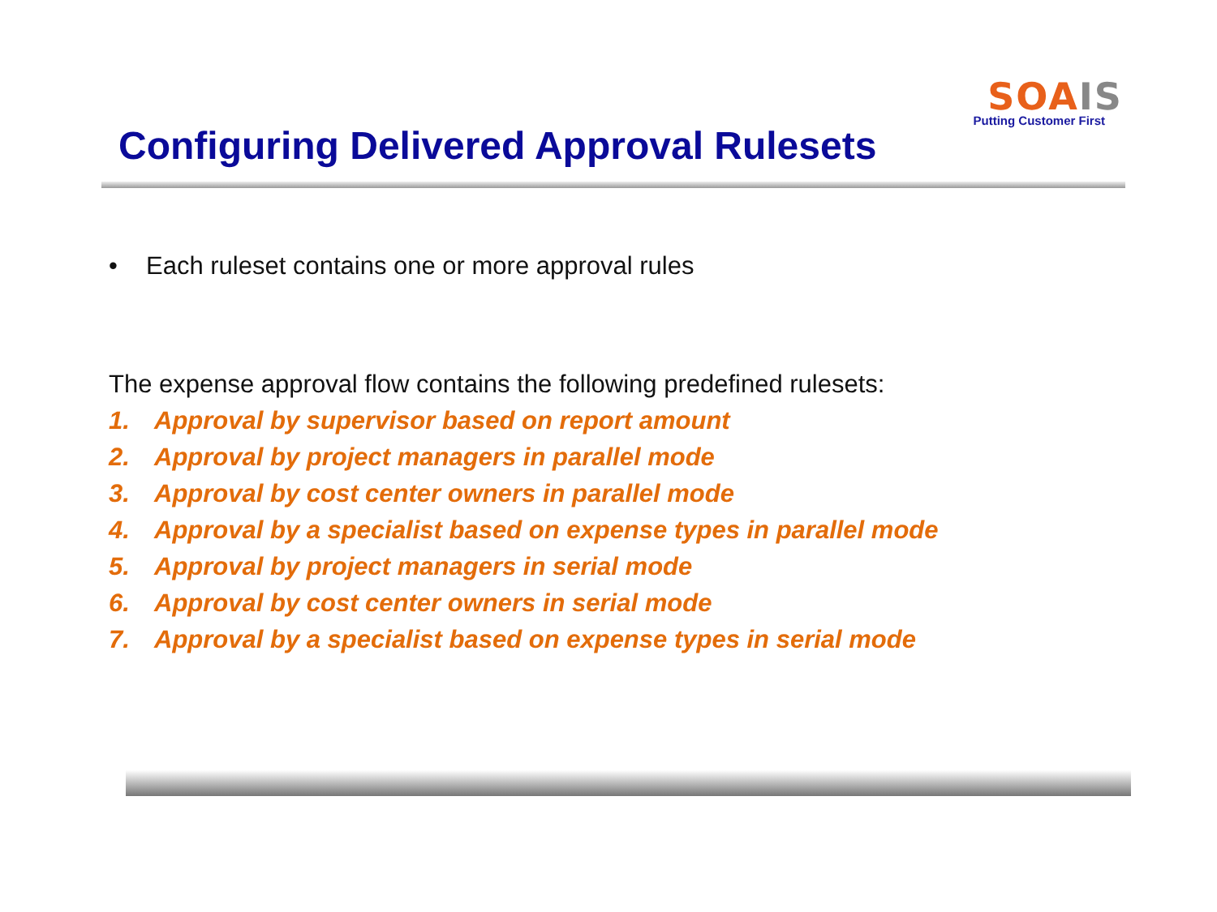SOA IS
Putting Customer First
Configuring Delivered Approval Rulesets
• Each ruleset contains one or more approval rules
The expense approval flow contains the following predefined rulesets:
1. Approval by supervisor based on report amount
2. Approval by project managers in parallel mode
3. Approval by cost center owners in parallel mode
4. Approval by a specialist based on expense types in parallel mode
5. Approval by project managers in serial mode
6. Approval by cost center owners in serial mode
7. Approval by a specialist based on expense types in serial mode